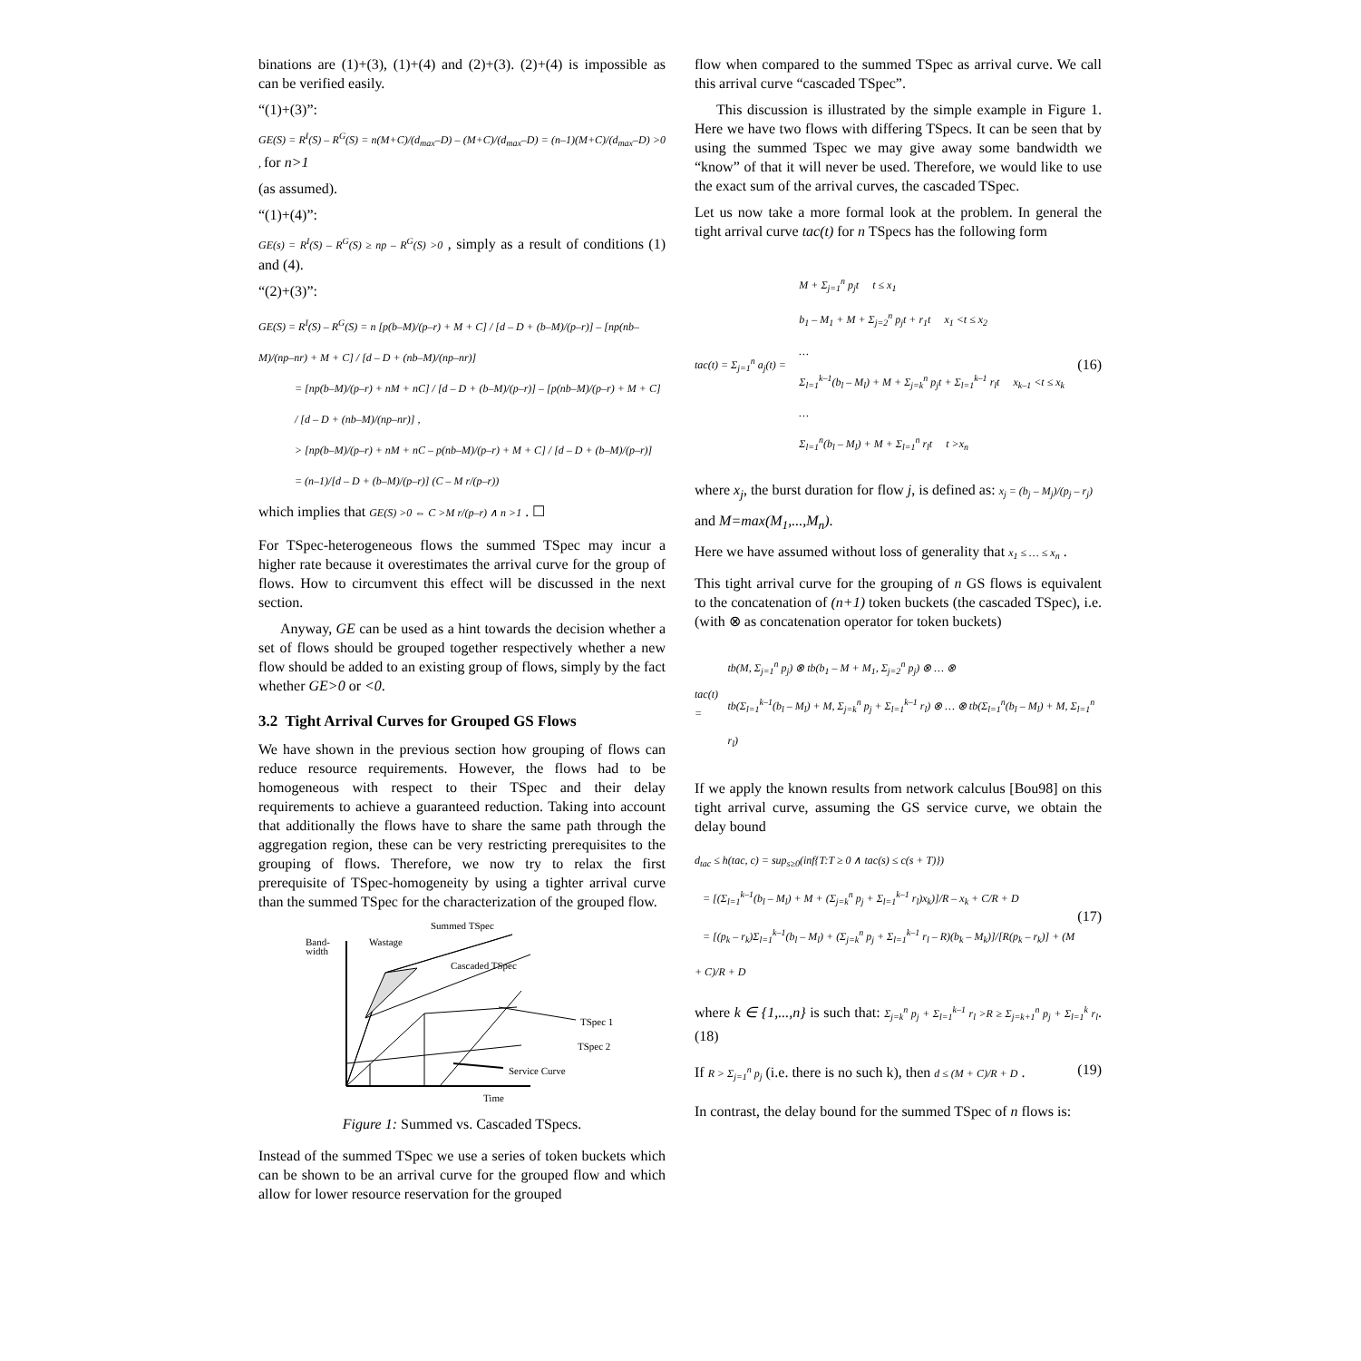binations are (1)+(3), (1)+(4) and (2)+(3). (2)+(4) is impossible as can be verified easily.
“(1)+(3)”:
GE(S) = R<sup>I</sup>(S) – R<sup>G</sup>(S) = n(M+C)/(d<sub>max</sub>–D) – (M+C)/(d<sub>max</sub>–D) = (n–1)(M+C)/(d<sub>max</sub>–D) >0 , for n>1
(as assumed).
“(1)+(4)”:
GE(s) = R<sup>I</sup>(S) – R<sup>G</sup>(S) ≥ np – R<sup>G</sup>(S) >0 , simply as a result of conditions (1) and (4).
“(2)+(3)”:
GE(S) = R<sup>I</sup>(S) – R<sup>G</sup>(S) = n [p(b–M)/(p–r) + M + C] / [d – D + (b–M)/(p–r)] – [np(nb–M)/(np–nr) + M + C] / [d – D + (nb–M)/(np–nr)]
= [np(b–M)/(p–r) + nM + nC] / [d – D + (b–M)/(p–r)] – [p(nb–M)/(p–r) + M + C] / [d – D + (nb–M)/(np–nr)] ,
> [np(b–M)/(p–r) + nM + nC – p(nb–M)/(p–r) + M + C] / [d – D + (b–M)/(p–r)]
= (n–1)/[d – D + (b–M)/(p–r)] (C – M r/(p–r))
which implies that GE(S) >0 ⇔ C >M r/(p–r) ∧ n >1 . ☐
For TSpec-heterogeneous flows the summed TSpec may incur a higher rate because it overestimates the arrival curve for the group of flows. How to circumvent this effect will be discussed in the next section.
Anyway, GE can be used as a hint towards the decision whether a set of flows should be grouped together respectively whether a new flow should be added to an existing group of flows, simply by the fact whether GE>0 or <0.
3.2 Tight Arrival Curves for Grouped GS Flows
We have shown in the previous section how grouping of flows can reduce resource requirements. However, the flows had to be homogeneous with respect to their TSpec and their delay requirements to achieve a guaranteed reduction. Taking into account that additionally the flows have to share the same path through the aggregation region, these can be very restricting prerequisites to the grouping of flows. Therefore, we now try to relax the first prerequisite of TSpec-homogeneity by using a tighter arrival curve than the summed TSpec for the characterization of the grouped flow.
Summed TSpec
Band-
width
Wastage
Cascaded TSpec
TSpec 1
TSpec 2
Service Curve
Time
Figure 1: Summed vs. Cascaded TSpecs.
Instead of the summed TSpec we use a series of token buckets which can be shown to be an arrival curve for the grouped flow and which allow for lower resource reservation for the grouped
flow when compared to the summed TSpec as arrival curve. We call this arrival curve “cascaded TSpec”.
This discussion is illustrated by the simple example in Figure 1. Here we have two flows with differing TSpecs. It can be seen that by using the summed Tspec we may give away some bandwidth we “know” of that it will never be used. Therefore, we would like to use the exact sum of the arrival curves, the cascaded TSpec.
Let us now take a more formal look at the problem. In general the tight arrival curve tac(t) for n TSpecs has the following form
tac(t) = Σ<sub>j=1</sub><sup>n</sup> a<sub>j</sub>(t) =
M + Σ<sub>j=1</sub><sup>n</sup> p<sub>j</sub>t t ≤ x<sub>1</sub>
b<sub>1</sub> – M<sub>1</sub> + M + Σ<sub>j=2</sub><sup>n</sup> p<sub>j</sub>t + r<sub>1</sub>t x<sub>1</sub> <t ≤ x<sub>2</sub>
…
Σ<sub>l=1</sub><sup>k–1</sup>(b<sub>l</sub> – M<sub>l</sub>) + M + Σ<sub>j=k</sub><sup>n</sup> p<sub>j</sub>t + Σ<sub>l=1</sub><sup>k–1</sup> r<sub>l</sub>t x<sub>k–1</sub> <t ≤ x<sub>k</sub>
…
Σ<sub>l=1</sub><sup>n</sup>(b<sub>l</sub> – M<sub>l</sub>) + M + Σ<sub>l=1</sub><sup>n</sup> r<sub>l</sub>t t >x<sub>n</sub>
(16)
where x<sub>j</sub>, the burst duration for flow j, is defined as: x<sub>j</sub> = (b<sub>j</sub> – M<sub>j</sub>)/(p<sub>j</sub> – r<sub>j</sub>)
and M=max(M<sub>1</sub>,...,M<sub>n</sub>).
Here we have assumed without loss of generality that x<sub>1</sub> ≤ … ≤ x<sub>n</sub> .
This tight arrival curve for the grouping of n GS flows is equivalent to the concatenation of (n+1) token buckets (the cascaded TSpec), i.e. (with ⊗ as concatenation operator for token buckets)
tac(t) =
tb(M, Σ<sub>j=1</sub><sup>n</sup> p<sub>j</sub>) ⊗ tb(b<sub>1</sub> – M + M<sub>1</sub>, Σ<sub>j=2</sub><sup>n</sup> p<sub>j</sub>) ⊗ … ⊗
tb(Σ<sub>l=1</sub><sup>k–1</sup>(b<sub>l</sub> – M<sub>l</sub>) + M, Σ<sub>j=k</sub><sup>n</sup> p<sub>j</sub> + Σ<sub>l=1</sub><sup>k–1</sup> r<sub>l</sub>) ⊗ … ⊗ tb(Σ<sub>l=1</sub><sup>n</sup>(b<sub>l</sub> – M<sub>l</sub>) + M, Σ<sub>l=1</sub><sup>n</sup> r<sub>l</sub>)
If we apply the known results from network calculus [Bou98] on this tight arrival curve, assuming the GS service curve, we obtain the delay bound
d<sub>tac</sub> ≤ h(tac, c) = sup<sub>s≥0</sub>(inf{T:T ≥ 0 ∧ tac(s) ≤ c(s + T)})
= [(Σ<sub>l=1</sub><sup>k–1</sup>(b<sub>l</sub> – M<sub>l</sub>) + M + (Σ<sub>j=k</sub><sup>n</sup> p<sub>j</sub> + Σ<sub>l=1</sub><sup>k–1</sup> r<sub>l</sub>)x<sub>k</sub>)]/R – x<sub>k</sub> + C/R + D
= [(p<sub>k</sub> – r<sub>k</sub>)Σ<sub>l=1</sub><sup>k–1</sup>(b<sub>l</sub> – M<sub>l</sub>) + (Σ<sub>j=k</sub><sup>n</sup> p<sub>j</sub> + Σ<sub>l=1</sub><sup>k–1</sup> r<sub>l</sub> – R)(b<sub>k</sub> – M<sub>k</sub>)]/[R(p<sub>k</sub> – r<sub>k</sub>)] + (M + C)/R + D
(17)
where k ∈ {1,...,n} is such that: Σ<sub>j=k</sub><sup>n</sup> p<sub>j</sub> + Σ<sub>l=1</sub><sup>k–1</sup> r<sub>l</sub> >R ≥ Σ<sub>j=k+1</sub><sup>n</sup> p<sub>j</sub> + Σ<sub>l=1</sub><sup>k</sup> r<sub>l</sub>.(18)
If R > Σ<sub>j=1</sub><sup>n</sup> p<sub>j</sub> (i.e. there is no such k), then d ≤ (M + C)/R + D . (19)
In contrast, the delay bound for the summed TSpec of n flows is: